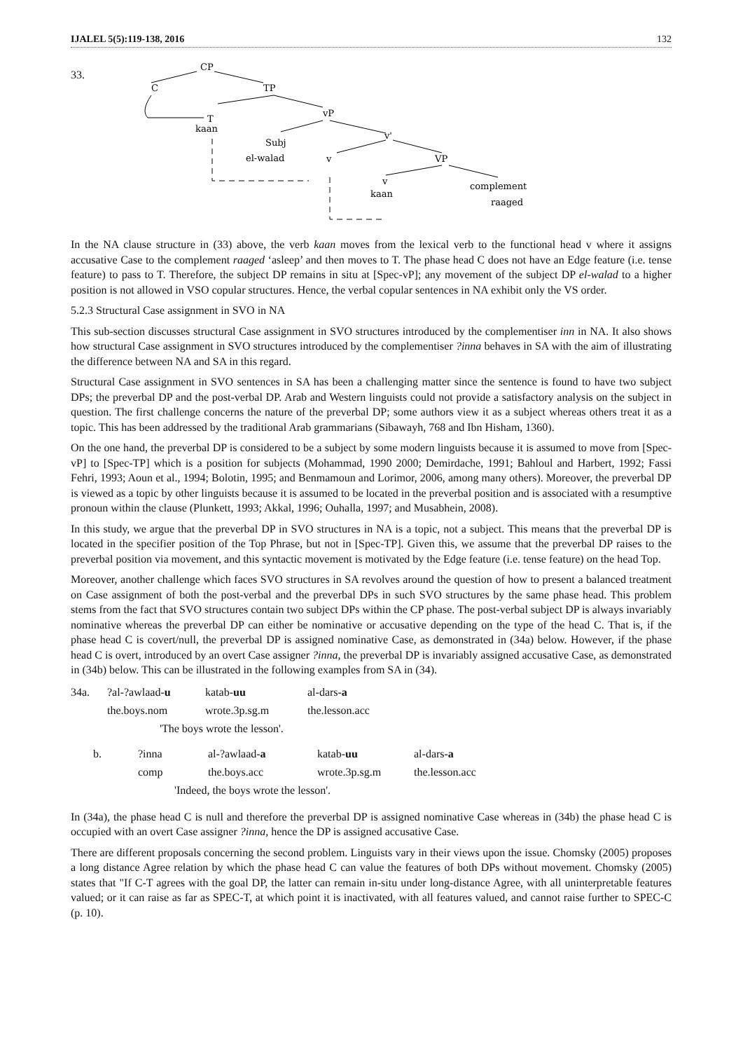IJALEL 5(5):119-138, 2016 132
33.
CP
C
TP
T
kaan
vP
Subj
el-walad
v'
v
VP
v
kaan
complement
raaged
In the NA clause structure in (33) above, the verb kaan moves from the lexical verb to the functional head v where it assigns accusative Case to the complement raaged ‘asleep’ and then moves to T. The phase head C does not have an Edge feature (i.e. tense feature) to pass to T. Therefore, the subject DP remains in situ at [Spec-vP]; any movement of the subject DP el-walad to a higher position is not allowed in VSO copular structures. Hence, the verbal copular sentences in NA exhibit only the VS order.
5.2.3 Structural Case assignment in SVO in NA
This sub-section discusses structural Case assignment in SVO structures introduced by the complementiser inn in NA. It also shows how structural Case assignment in SVO structures introduced by the complementiser ?inna behaves in SA with the aim of illustrating the difference between NA and SA in this regard.
Structural Case assignment in SVO sentences in SA has been a challenging matter since the sentence is found to have two subject DPs; the preverbal DP and the post-verbal DP. Arab and Western linguists could not provide a satisfactory analysis on the subject in question. The first challenge concerns the nature of the preverbal DP; some authors view it as a subject whereas others treat it as a topic. This has been addressed by the traditional Arab grammarians (Sibawayh, 768 and Ibn Hisham, 1360).
On the one hand, the preverbal DP is considered to be a subject by some modern linguists because it is assumed to move from [Spec-vP] to [Spec-TP] which is a position for subjects (Mohammad, 1990 2000; Demirdache, 1991; Bahloul and Harbert, 1992; Fassi Fehri, 1993; Aoun et al., 1994; Bolotin, 1995; and Benmamoun and Lorimor, 2006, among many others). Moreover, the preverbal DP is viewed as a topic by other linguists because it is assumed to be located in the preverbal position and is associated with a resumptive pronoun within the clause (Plunkett, 1993; Akkal, 1996; Ouhalla, 1997; and Musabhein, 2008).
In this study, we argue that the preverbal DP in SVO structures in NA is a topic, not a subject. This means that the preverbal DP is located in the specifier position of the Top Phrase, but not in [Spec-TP]. Given this, we assume that the preverbal DP raises to the preverbal position via movement, and this syntactic movement is motivated by the Edge feature (i.e. tense feature) on the head Top.
Moreover, another challenge which faces SVO structures in SA revolves around the question of how to present a balanced treatment on Case assignment of both the post-verbal and the preverbal DPs in such SVO structures by the same phase head. This problem stems from the fact that SVO structures contain two subject DPs within the CP phase. The post-verbal subject DP is always invariably nominative whereas the preverbal DP can either be nominative or accusative depending on the type of the head C. That is, if the phase head C is covert/null, the preverbal DP is assigned nominative Case, as demonstrated in (34a) below. However, if the phase head C is overt, introduced by an overt Case assigner ?inna, the preverbal DP is invariably assigned accusative Case, as demonstrated in (34b) below. This can be illustrated in the following examples from SA in (34).
| 34a. | ?al-?awlaad- u | katab- uu | al-dars- a |
| | the.boys.nom | wrote.3p.sg.m | the.lesson.acc |
| | 'The boys wrote the lesson'. | | |
| b. | ?inna | al-?awlaad- a | katab- uu | al-dars- a |
| | comp | the.boys.acc | wrote.3p.sg.m | the.lesson.acc |
| | 'Indeed, the boys wrote the lesson'. | | | |
In (34a), the phase head C is null and therefore the preverbal DP is assigned nominative Case whereas in (34b) the phase head C is occupied with an overt Case assigner ?inna, hence the DP is assigned accusative Case.
There are different proposals concerning the second problem. Linguists vary in their views upon the issue. Chomsky (2005) proposes a long distance Agree relation by which the phase head C can value the features of both DPs without movement. Chomsky (2005) states that "If C-T agrees with the goal DP, the latter can remain in-situ under long-distance Agree, with all uninterpretable features valued; or it can raise as far as SPEC-T, at which point it is inactivated, with all features valued, and cannot raise further to SPEC-C (p. 10).